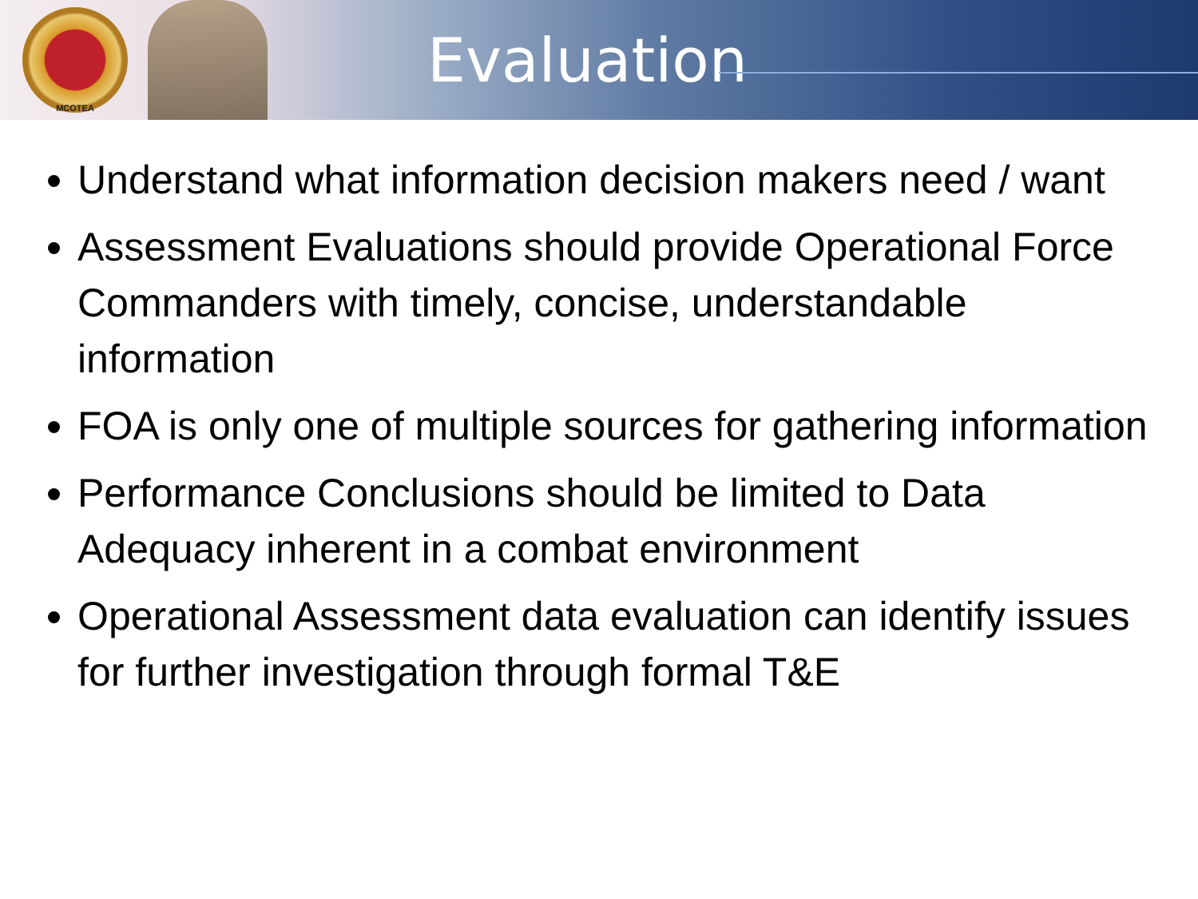MCOTEA
Evaluation
Understand what information decision makers need / want
Assessment Evaluations should provide Operational Force Commanders with timely, concise, understandable information
FOA is only one of multiple sources for gathering information
Performance Conclusions should be limited to Data Adequacy inherent in a combat environment
Operational Assessment data evaluation can identify issues for further investigation through formal T&E